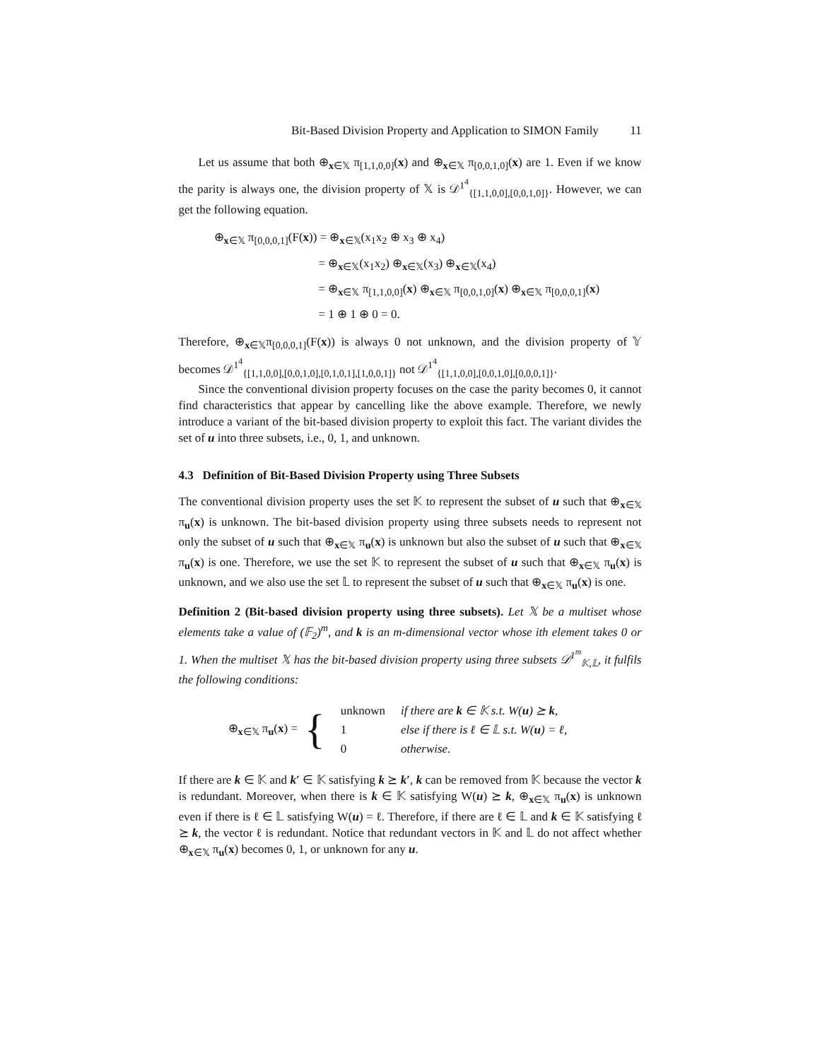Bit-Based Division Property and Application to SIMON Family 11
Let us assume that both ⊕<sub>x∈𝕏</sub> π<sub>[1,1,0,0]</sub>(x) and ⊕<sub>x∈𝕏</sub> π<sub>[0,0,1,0]</sub>(x) are 1. Even if we know the parity is always one, the division property of 𝕏 is 𝒟<sup>1<sup>4</sup></sup><sub>{[1,1,0,0],[0,0,1,0]}</sub>. However, we can get the following equation.
⊕<sub>x∈𝕏</sub> π<sub>[0,0,0,1]</sub>(F(x)) = ⊕<sub>x∈𝕏</sub>(x<sub>1</sub>x<sub>2</sub> ⊕ x<sub>3</sub> ⊕ x<sub>4</sub>)
= ⊕<sub>x∈𝕏</sub>(x<sub>1</sub>x<sub>2</sub>) ⊕<sub>x∈𝕏</sub>(x<sub>3</sub>) ⊕<sub>x∈𝕏</sub>(x<sub>4</sub>)
= ⊕<sub>x∈𝕏</sub> π<sub>[1,1,0,0]</sub>(x) ⊕<sub>x∈𝕏</sub> π<sub>[0,0,1,0]</sub>(x) ⊕<sub>x∈𝕏</sub> π<sub>[0,0,0,1]</sub>(x)
= 1 ⊕ 1 ⊕ 0 = 0.
Therefore, ⊕<sub>x∈𝕏</sub>π<sub>[0,0,0,1]</sub>(F(x)) is always 0 not unknown, and the division property of 𝕐 becomes 𝒟<sup>1<sup>4</sup></sup><sub>{[1,1,0,0],[0,0,1,0],[0,1,0,1],[1,0,0,1]}</sub> not 𝒟<sup>1<sup>4</sup></sup><sub>{[1,1,0,0],[0,0,1,0],[0,0,0,1]}</sub>.
Since the conventional division property focuses on the case the parity becomes 0, it cannot find characteristics that appear by cancelling like the above example. Therefore, we newly introduce a variant of the bit-based division property to exploit this fact. The variant divides the set of u into three subsets, i.e., 0, 1, and unknown.
4.3 Definition of Bit-Based Division Property using Three Subsets
The conventional division property uses the set 𝕂 to represent the subset of u such that ⊕<sub>x∈𝕏</sub> π<sub>u</sub>(x) is unknown. The bit-based division property using three subsets needs to represent not only the subset of u such that ⊕<sub>x∈𝕏</sub> π<sub>u</sub>(x) is unknown but also the subset of u such that ⊕<sub>x∈𝕏</sub> π<sub>u</sub>(x) is one. Therefore, we use the set 𝕂 to represent the subset of u such that ⊕<sub>x∈𝕏</sub> π<sub>u</sub>(x) is unknown, and we also use the set 𝕃 to represent the subset of u such that ⊕<sub>x∈𝕏</sub> π<sub>u</sub>(x) is one.
Definition 2 (Bit-based division property using three subsets). Let 𝕏 be a multiset whose elements take a value of (𝔽<sub>2</sub>)<sup>m</sup>, and k is an m-dimensional vector whose ith element takes 0 or 1. When the multiset 𝕏 has the bit-based division property using three subsets 𝒟<sup>1<sup>m</sup></sup><sub>𝕂,𝕃</sub>, it fulfils the following conditions:
⊕<sub>x∈𝕏</sub> π<sub>u</sub>(x) = {
| unknown | if there are k ∈ 𝕂 s.t. W( u ) ⪰ k , |
| 1 | else if there is ℓ ∈ 𝕃 s.t. W( u ) = ℓ , |
| 0 | otherwise. |
If there are k ∈ 𝕂 and k′ ∈ 𝕂 satisfying k ⪰ k′, k can be removed from 𝕂 because the vector k is redundant. Moreover, when there is k ∈ 𝕂 satisfying W(u) ⪰ k, ⊕<sub>x∈𝕏</sub> π<sub>u</sub>(x) is unknown even if there is ℓ ∈ 𝕃 satisfying W(u) = ℓ. Therefore, if there are ℓ ∈ 𝕃 and k ∈ 𝕂 satisfying ℓ ⪰ k, the vector ℓ is redundant. Notice that redundant vectors in 𝕂 and 𝕃 do not affect whether ⊕<sub>x∈𝕏</sub> π<sub>u</sub>(x) becomes 0, 1, or unknown for any u.